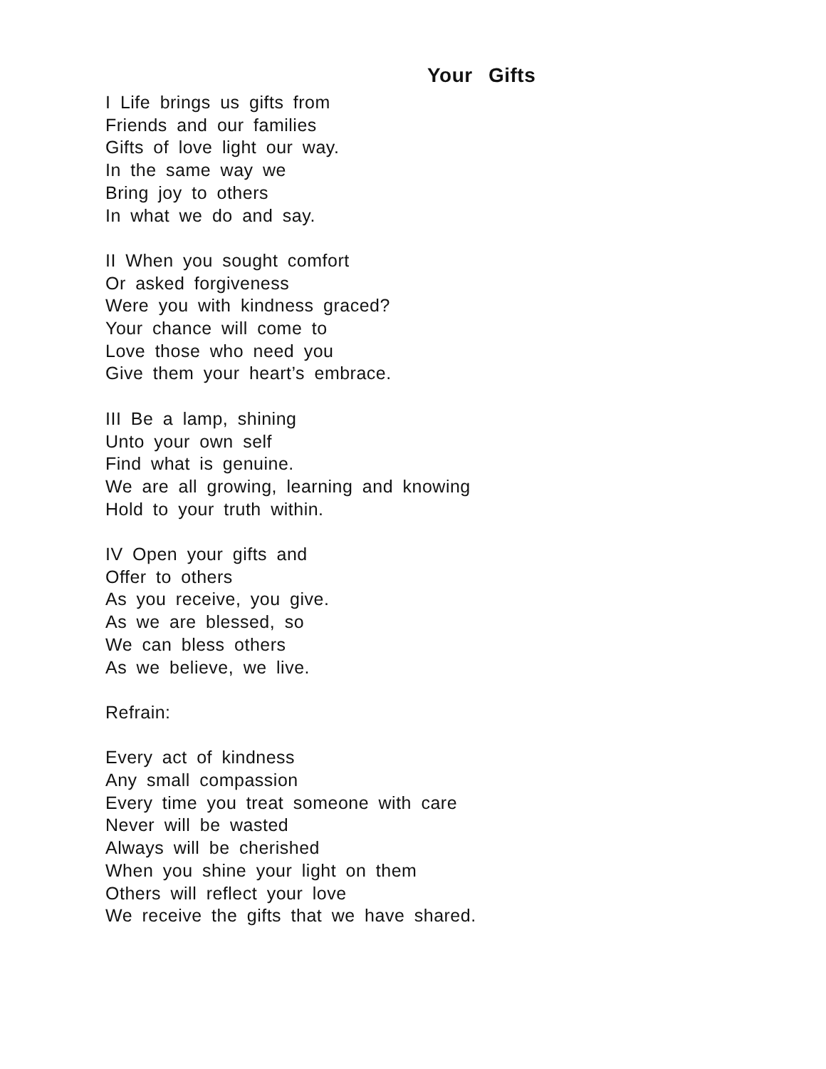Your Gifts
I Life brings us gifts from
Friends and our families
Gifts of love light our way.
In the same way we
Bring joy to others
In what we do and say.
II When you sought comfort
Or asked forgiveness
Were you with kindness graced?
Your chance will come to
Love those who need you
Give them your heart’s embrace.
III Be a lamp, shining
Unto your own self
Find what is genuine.
We are all growing, learning and knowing
Hold to your truth within.
IV Open your gifts and
Offer to others
As you receive, you give.
As we are blessed, so
We can bless others
As we believe, we live.
Refrain:
Every act of kindness
Any small compassion
Every time you treat someone with care
Never will be wasted
Always will be cherished
When you shine your light on them
Others will reflect your love
We receive the gifts that we have shared.